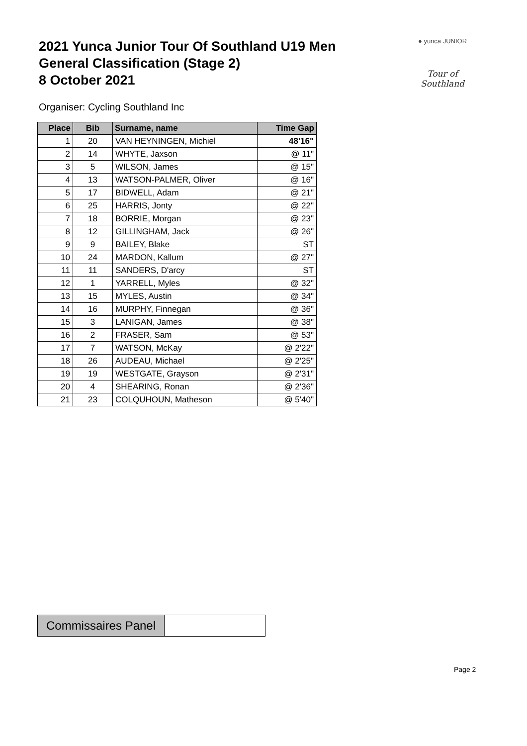2021 Yunca Junior Tour Of Southland U19 Men
General Classification (Stage 2)
8 October 2021
● yunca JUNIOR
Tour of Southland
Organiser: Cycling Southland Inc
| Place | Bib | Surname, name | Time Gap |
| --- | --- | --- | --- |
| 1 | 20 | VAN HEYNINGEN, Michiel | 48'16" |
| 2 | 14 | WHYTE, Jaxson | @ 11" |
| 3 | 5 | WILSON, James | @ 15" |
| 4 | 13 | WATSON-PALMER, Oliver | @ 16" |
| 5 | 17 | BIDWELL, Adam | @ 21" |
| 6 | 25 | HARRIS, Jonty | @ 22" |
| 7 | 18 | BORRIE, Morgan | @ 23" |
| 8 | 12 | GILLINGHAM, Jack | @ 26" |
| 9 | 9 | BAILEY, Blake | ST |
| 10 | 24 | MARDON, Kallum | @ 27" |
| 11 | 11 | SANDERS, D'arcy | ST |
| 12 | 1 | YARRELL, Myles | @ 32" |
| 13 | 15 | MYLES, Austin | @ 34" |
| 14 | 16 | MURPHY, Finnegan | @ 36" |
| 15 | 3 | LANIGAN, James | @ 38" |
| 16 | 2 | FRASER, Sam | @ 53" |
| 17 | 7 | WATSON, McKay | @ 2'22" |
| 18 | 26 | AUDEAU, Michael | @ 2'25" |
| 19 | 19 | WESTGATE, Grayson | @ 2'31" |
| 20 | 4 | SHEARING, Ronan | @ 2'36" |
| 21 | 23 | COLQUHOUN, Matheson | @ 5'40" |
| Commissaires Panel | |
Page 2